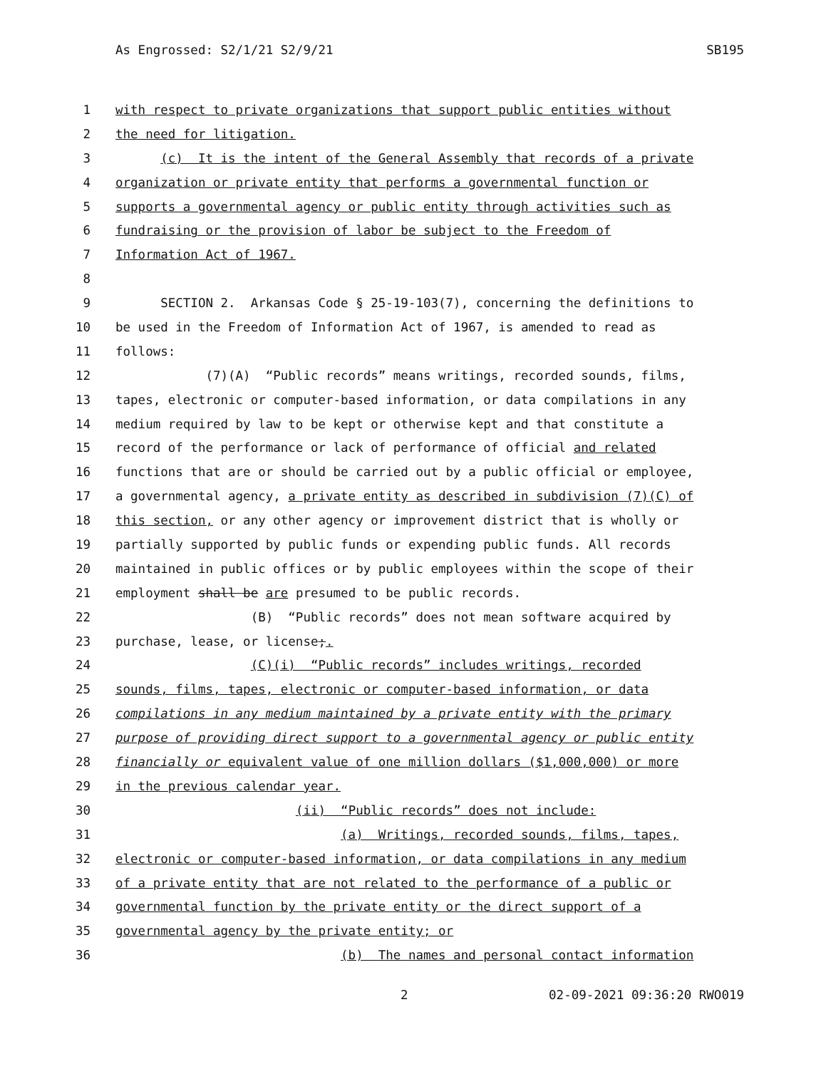As Engrossed: S2/1/21 S2/9/21 SB195
1 with respect to private organizations that support public entities without
2 the need for litigation.
3 (c) It is the intent of the General Assembly that records of a private
4 organization or private entity that performs a governmental function or
5 supports a governmental agency or public entity through activities such as
6 fundraising or the provision of labor be subject to the Freedom of
7 Information Act of 1967.
8
9 SECTION 2. Arkansas Code § 25-19-103(7), concerning the definitions to
10 be used in the Freedom of Information Act of 1967, is amended to read as
11 follows:
12 (7)(A) “Public records” means writings, recorded sounds, films,
13 tapes, electronic or computer-based information, or data compilations in any
14 medium required by law to be kept or otherwise kept and that constitute a
15 record of the performance or lack of performance of official and related
16 functions that are or should be carried out by a public official or employee,
17 a governmental agency, a private entity as described in subdivision (7)(C) of
18 this section, or any other agency or improvement district that is wholly or
19 partially supported by public funds or expending public funds. All records
20 maintained in public offices or by public employees within the scope of their
21 employment shall be are presumed to be public records.
22 (B) “Public records” does not mean software acquired by
23 purchase, lease, or license;.
24 (C)(i) “Public records” includes writings, recorded
25 sounds, films, tapes, electronic or computer-based information, or data
26 compilations in any medium maintained by a private entity with the primary
27 purpose of providing direct support to a governmental agency or public entity
28 financially or equivalent value of one million dollars ($1,000,000) or more
29 in the previous calendar year.
30 (ii) “Public records” does not include:
31 (a) Writings, recorded sounds, films, tapes,
32 electronic or computer-based information, or data compilations in any medium
33 of a private entity that are not related to the performance of a public or
34 governmental function by the private entity or the direct support of a
35 governmental agency by the private entity; or
36 (b) The names and personal contact information
2 02-09-2021 09:36:20 RWO019